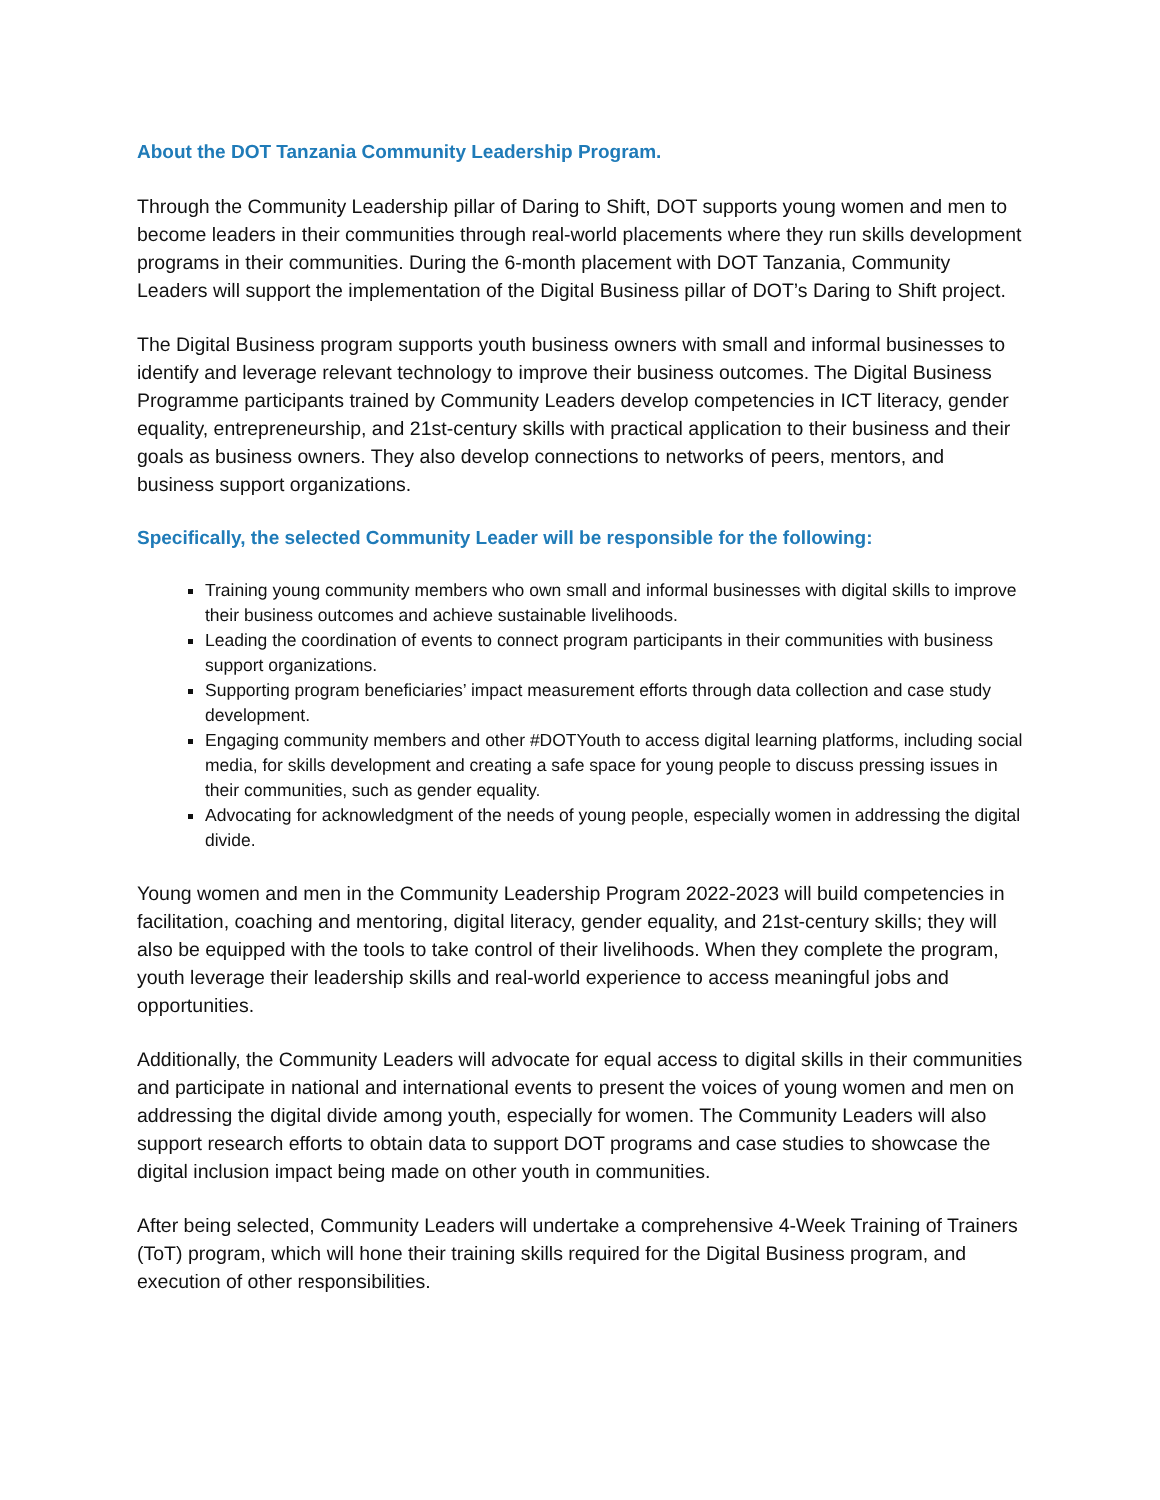About the DOT Tanzania Community Leadership Program.
Through the Community Leadership pillar of Daring to Shift, DOT supports young women and men to become leaders in their communities through real-world placements where they run skills development programs in their communities. During the 6-month placement with DOT Tanzania, Community Leaders will support the implementation of the Digital Business pillar of DOT’s Daring to Shift project.
The Digital Business program supports youth business owners with small and informal businesses to identify and leverage relevant technology to improve their business outcomes. The Digital Business Programme participants trained by Community Leaders develop competencies in ICT literacy, gender equality, entrepreneurship, and 21st-century skills with practical application to their business and their goals as business owners. They also develop connections to networks of peers, mentors, and business support organizations.
Specifically, the selected Community Leader will be responsible for the following:
Training young community members who own small and informal businesses with digital skills to improve their business outcomes and achieve sustainable livelihoods.
Leading the coordination of events to connect program participants in their communities with business support organizations.
Supporting program beneficiaries’ impact measurement efforts through data collection and case study development.
Engaging community members and other #DOTYouth to access digital learning platforms, including social media, for skills development and creating a safe space for young people to discuss pressing issues in their communities, such as gender equality.
Advocating for acknowledgment of the needs of young people, especially women in addressing the digital divide.
Young women and men in the Community Leadership Program 2022-2023 will build competencies in facilitation, coaching and mentoring, digital literacy, gender equality, and 21st-century skills; they will also be equipped with the tools to take control of their livelihoods. When they complete the program, youth leverage their leadership skills and real-world experience to access meaningful jobs and opportunities.
Additionally, the Community Leaders will advocate for equal access to digital skills in their communities and participate in national and international events to present the voices of young women and men on addressing the digital divide among youth, especially for women. The Community Leaders will also support research efforts to obtain data to support DOT programs and case studies to showcase the digital inclusion impact being made on other youth in communities.
After being selected, Community Leaders will undertake a comprehensive 4-Week Training of Trainers (ToT) program, which will hone their training skills required for the Digital Business program, and execution of other responsibilities.